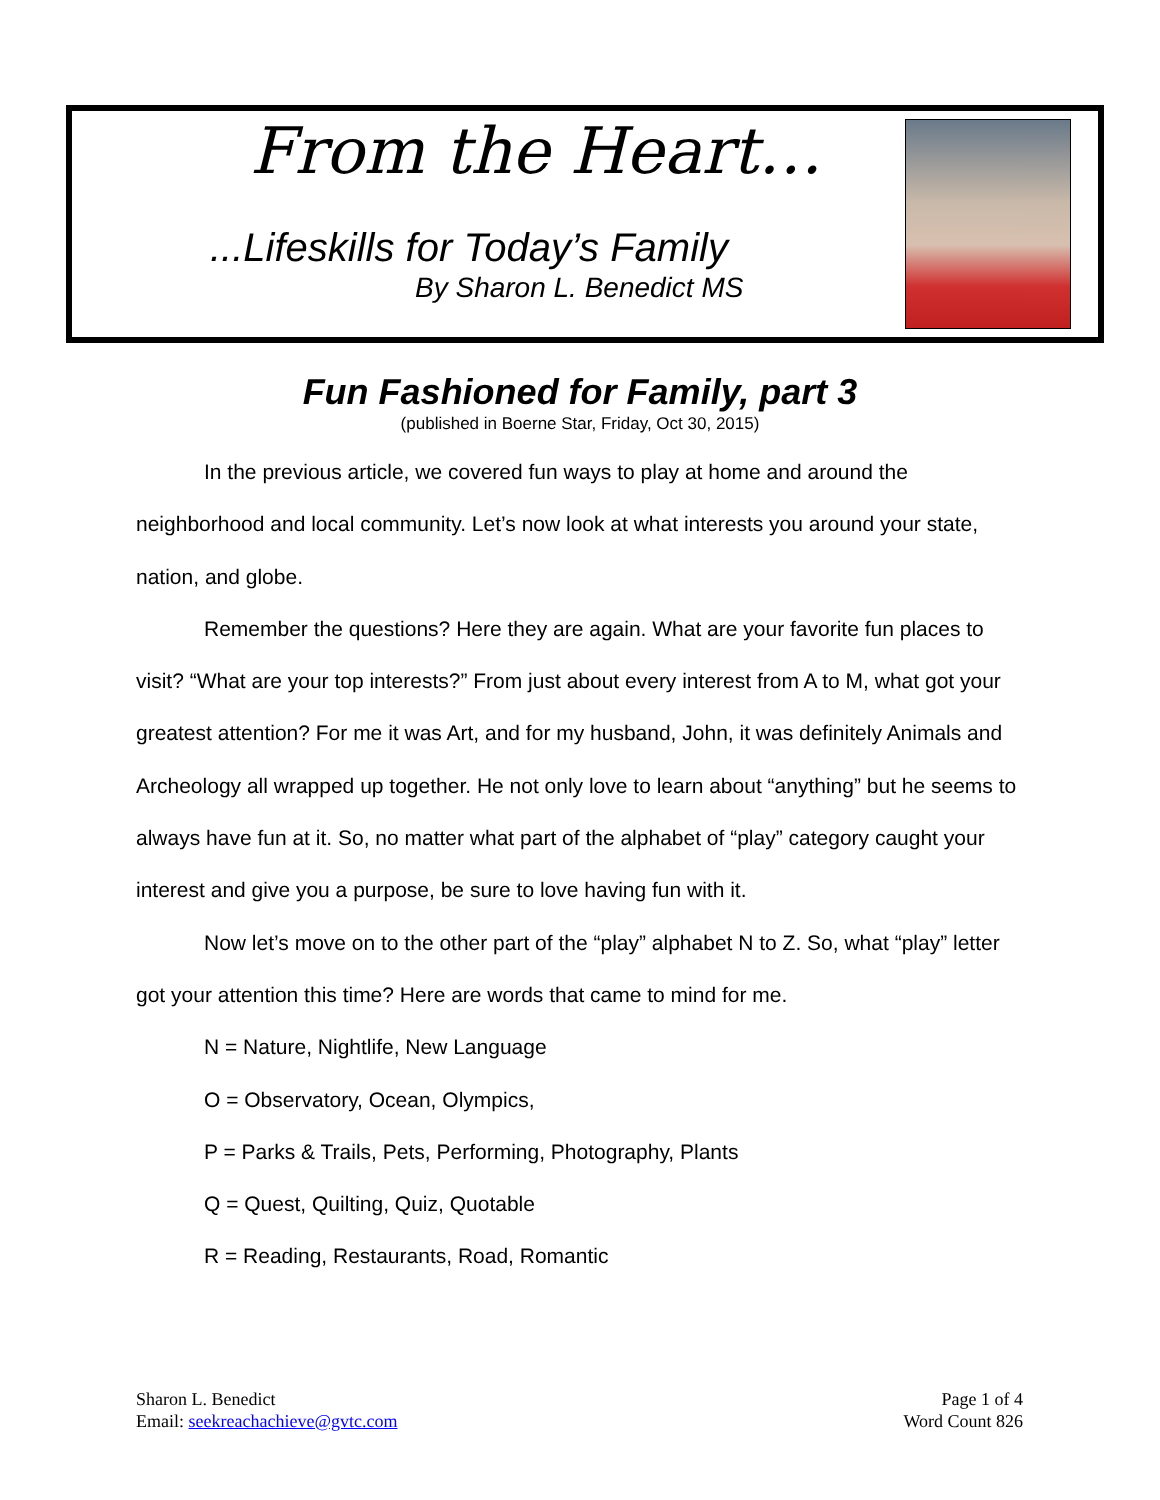From the Heart…
...Lifeskills for Today’s Family
By Sharon L. Benedict MS
Fun Fashioned for Family, part 3
(published in Boerne Star, Friday, Oct 30, 2015)
In the previous article, we covered fun ways to play at home and around the neighborhood and local community. Let’s now look at what interests you around your state, nation, and globe.
Remember the questions? Here they are again. What are your favorite fun places to visit? “What are your top interests?” From just about every interest from A to M, what got your greatest attention? For me it was Art, and for my husband, John, it was definitely Animals and Archeology all wrapped up together. He not only love to learn about “anything” but he seems to always have fun at it. So, no matter what part of the alphabet of “play” category caught your interest and give you a purpose, be sure to love having fun with it.
Now let’s move on to the other part of the “play” alphabet N to Z. So, what “play” letter got your attention this time? Here are words that came to mind for me.
N = Nature, Nightlife, New Language
O = Observatory, Ocean, Olympics,
P = Parks & Trails, Pets, Performing, Photography, Plants
Q = Quest, Quilting, Quiz, Quotable
R = Reading, Restaurants, Road, Romantic
Sharon L. Benedict
Email: seekreachachieve@gvtc.com
Page 1 of 4
Word Count 826